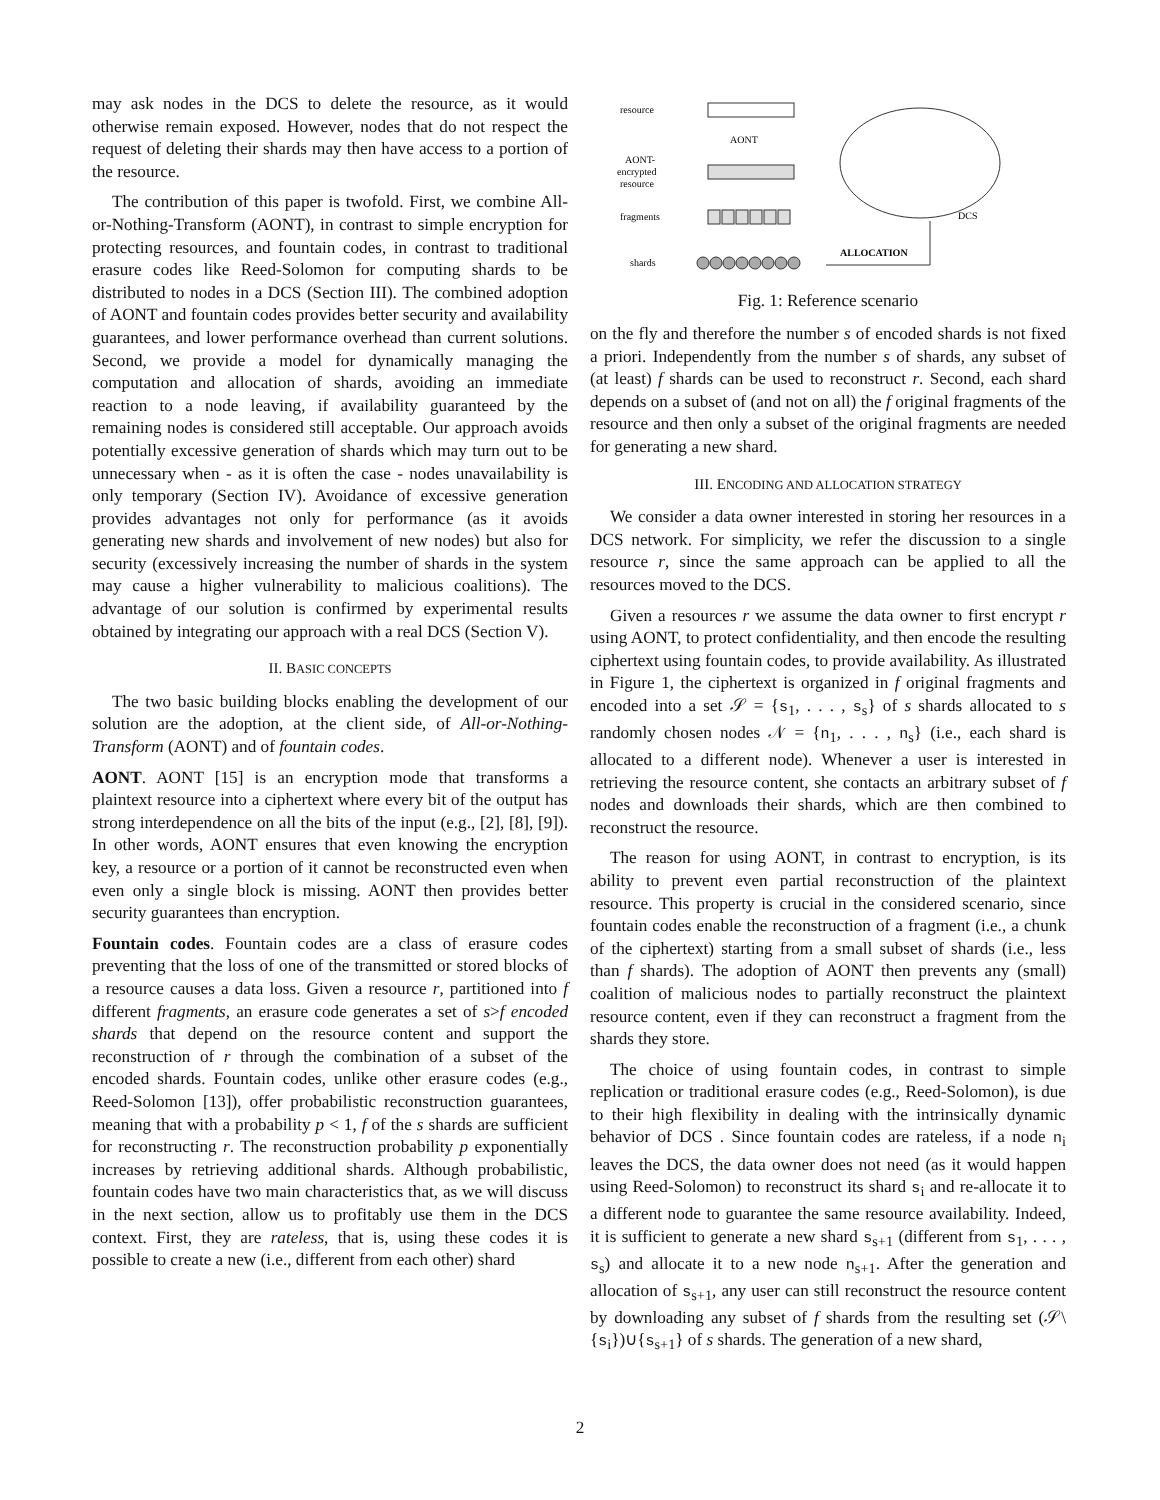may ask nodes in the DCS to delete the resource, as it would otherwise remain exposed. However, nodes that do not respect the request of deleting their shards may then have access to a portion of the resource.
The contribution of this paper is twofold. First, we combine All-or-Nothing-Transform (AONT), in contrast to simple encryption for protecting resources, and fountain codes, in contrast to traditional erasure codes like Reed-Solomon for computing shards to be distributed to nodes in a DCS (Section III). The combined adoption of AONT and fountain codes provides better security and availability guarantees, and lower performance overhead than current solutions. Second, we provide a model for dynamically managing the computation and allocation of shards, avoiding an immediate reaction to a node leaving, if availability guaranteed by the remaining nodes is considered still acceptable. Our approach avoids potentially excessive generation of shards which may turn out to be unnecessary when - as it is often the case - nodes unavailability is only temporary (Section IV). Avoidance of excessive generation provides advantages not only for performance (as it avoids generating new shards and involvement of new nodes) but also for security (excessively increasing the number of shards in the system may cause a higher vulnerability to malicious coalitions). The advantage of our solution is confirmed by experimental results obtained by integrating our approach with a real DCS (Section V).
II. BASIC CONCEPTS
The two basic building blocks enabling the development of our solution are the adoption, at the client side, of All-or-Nothing-Transform (AONT) and of fountain codes.
AONT. AONT [15] is an encryption mode that transforms a plaintext resource into a ciphertext where every bit of the output has strong interdependence on all the bits of the input (e.g., [2], [8], [9]). In other words, AONT ensures that even knowing the encryption key, a resource or a portion of it cannot be reconstructed even when even only a single block is missing. AONT then provides better security guarantees than encryption.
Fountain codes. Fountain codes are a class of erasure codes preventing that the loss of one of the transmitted or stored blocks of a resource causes a data loss. Given a resource r, partitioned into f different fragments, an erasure code generates a set of s>f encoded shards that depend on the resource content and support the reconstruction of r through the combination of a subset of the encoded shards. Fountain codes, unlike other erasure codes (e.g., Reed-Solomon [13]), offer probabilistic reconstruction guarantees, meaning that with a probability p < 1, f of the s shards are sufficient for reconstructing r. The reconstruction probability p exponentially increases by retrieving additional shards. Although probabilistic, fountain codes have two main characteristics that, as we will discuss in the next section, allow us to profitably use them in the DCS context. First, they are rateless, that is, using these codes it is possible to create a new (i.e., different from each other) shard
resource
AONT
AONT-
encrypted
resource
fragments
shards
ALLOCATION
DCS
Fig. 1: Reference scenario
on the fly and therefore the number s of encoded shards is not fixed a priori. Independently from the number s of shards, any subset of (at least) f shards can be used to reconstruct r. Second, each shard depends on a subset of (and not on all) the f original fragments of the resource and then only a subset of the original fragments are needed for generating a new shard.
III. ENCODING AND ALLOCATION STRATEGY
We consider a data owner interested in storing her resources in a DCS network. For simplicity, we refer the discussion to a single resource r, since the same approach can be applied to all the resources moved to the DCS.
Given a resources r we assume the data owner to first encrypt r using AONT, to protect confidentiality, and then encode the resulting ciphertext using fountain codes, to provide availability. As illustrated in Figure 1, the ciphertext is organized in f original fragments and encoded into a set 𝒮 = {s<sub>1</sub>, . . . , s<sub>s</sub>} of s shards allocated to s randomly chosen nodes 𝒩 = {n<sub>1</sub>, . . . , n<sub>s</sub>} (i.e., each shard is allocated to a different node). Whenever a user is interested in retrieving the resource content, she contacts an arbitrary subset of f nodes and downloads their shards, which are then combined to reconstruct the resource.
The reason for using AONT, in contrast to encryption, is its ability to prevent even partial reconstruction of the plaintext resource. This property is crucial in the considered scenario, since fountain codes enable the reconstruction of a fragment (i.e., a chunk of the ciphertext) starting from a small subset of shards (i.e., less than f shards). The adoption of AONT then prevents any (small) coalition of malicious nodes to partially reconstruct the plaintext resource content, even if they can reconstruct a fragment from the shards they store.
The choice of using fountain codes, in contrast to simple replication or traditional erasure codes (e.g., Reed-Solomon), is due to their high flexibility in dealing with the intrinsically dynamic behavior of DCS . Since fountain codes are rateless, if a node n<sub>i</sub> leaves the DCS, the data owner does not need (as it would happen using Reed-Solomon) to reconstruct its shard s<sub>i</sub> and re-allocate it to a different node to guarantee the same resource availability. Indeed, it is sufficient to generate a new shard s<sub>s+1</sub> (different from s<sub>1</sub>, . . . , s<sub>s</sub>) and allocate it to a new node n<sub>s+1</sub>. After the generation and allocation of s<sub>s+1</sub>, any user can still reconstruct the resource content by downloading any subset of f shards from the resulting set (𝒮\{s<sub>i</sub>})∪{s<sub>s+1</sub>} of s shards. The generation of a new shard,
2